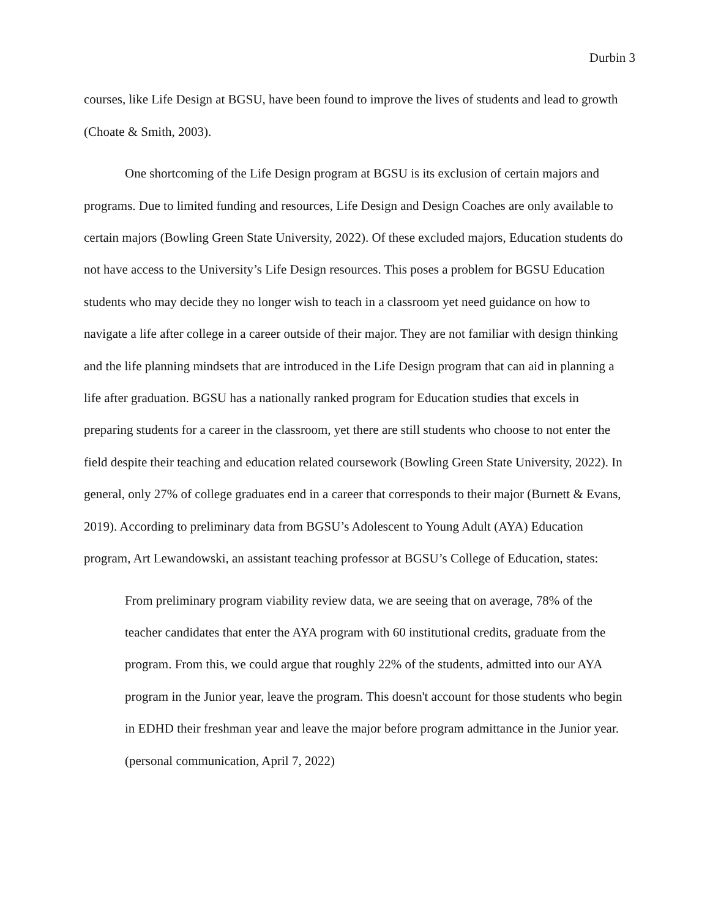Durbin 3
courses, like Life Design at BGSU, have been found to improve the lives of students and lead to growth (Choate & Smith, 2003).
One shortcoming of the Life Design program at BGSU is its exclusion of certain majors and programs. Due to limited funding and resources, Life Design and Design Coaches are only available to certain majors (Bowling Green State University, 2022). Of these excluded majors, Education students do not have access to the University’s Life Design resources. This poses a problem for BGSU Education students who may decide they no longer wish to teach in a classroom yet need guidance on how to navigate a life after college in a career outside of their major. They are not familiar with design thinking and the life planning mindsets that are introduced in the Life Design program that can aid in planning a life after graduation. BGSU has a nationally ranked program for Education studies that excels in preparing students for a career in the classroom, yet there are still students who choose to not enter the field despite their teaching and education related coursework (Bowling Green State University, 2022). In general, only 27% of college graduates end in a career that corresponds to their major (Burnett & Evans, 2019). According to preliminary data from BGSU’s Adolescent to Young Adult (AYA) Education program, Art Lewandowski, an assistant teaching professor at BGSU’s College of Education, states:
From preliminary program viability review data, we are seeing that on average, 78% of the teacher candidates that enter the AYA program with 60 institutional credits, graduate from the program. From this, we could argue that roughly 22% of the students, admitted into our AYA program in the Junior year, leave the program. This doesn't account for those students who begin in EDHD their freshman year and leave the major before program admittance in the Junior year. (personal communication, April 7, 2022)